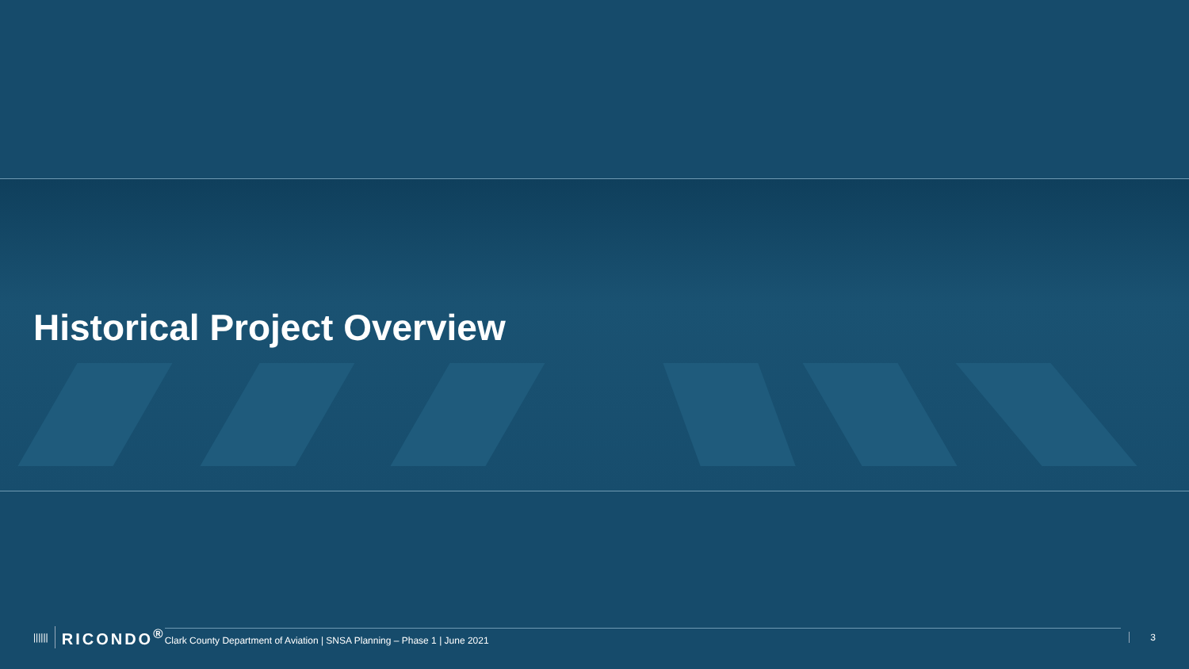Historical Project Overview
|||||| RICONDO<sup>®</sup> Clark County Department of Aviation | SNSA Planning – Phase 1 | June 2021 3